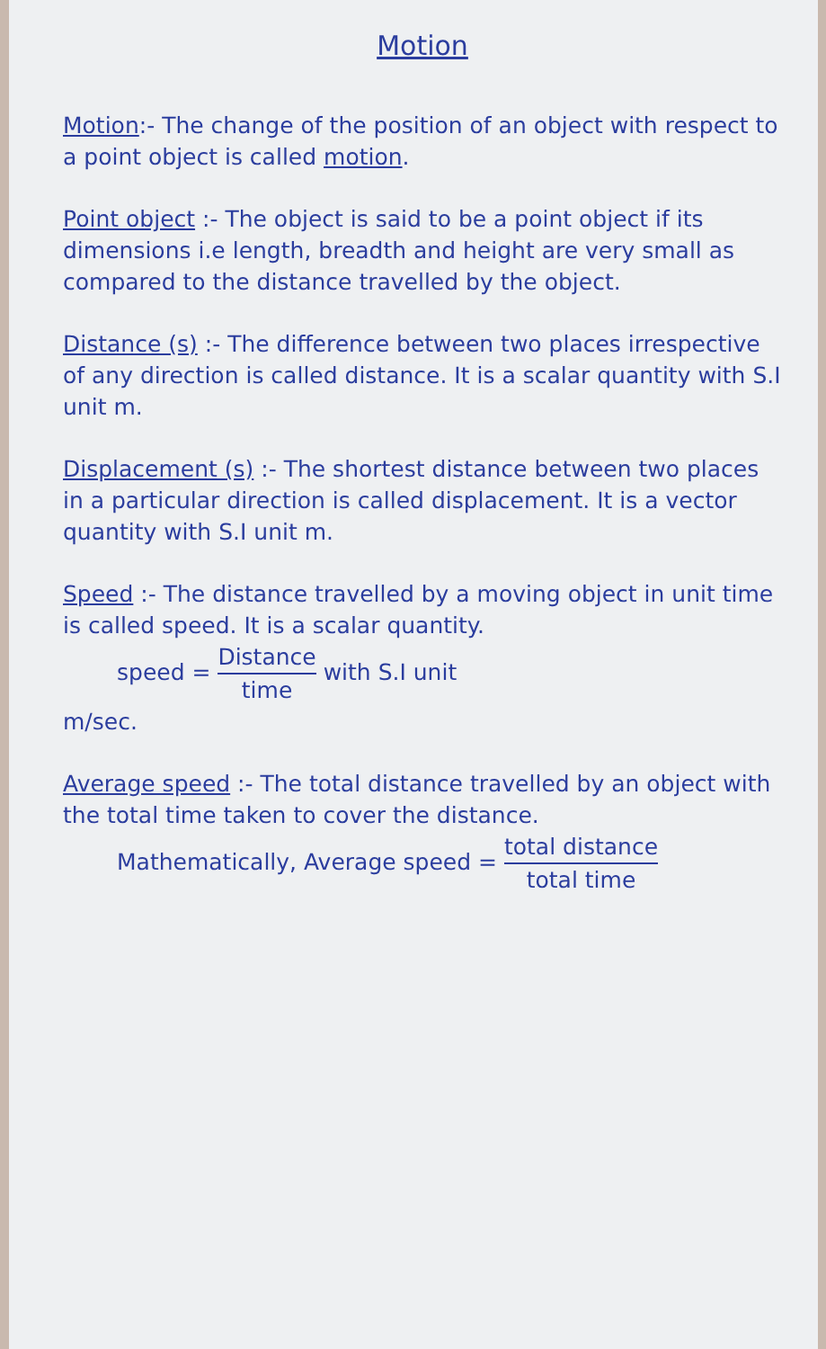Motion
Motion:- The change of the position of an object with respect to a point object is called motion.
Point object :- The object is said to be a point object if its dimensions i.e length, breadth and height are very small as compared to the distance travelled by the object.
Distance (s) :- The difference between two places irrespective of any direction is called distance. It is a scalar quantity with S.I unit m.
Displacement (s) :- The shortest distance between two places in a particular direction is called displacement. It is a vector quantity with S.I unit m.
Speed :- The distance travelled by a moving object in unit time is called speed. It is a scalar quantity.
speed = Distance time with S.I unit
m/sec.
Average speed :- The total distance travelled by an object with the total time taken to cover the distance.
Mathematically, Average speed = total distance total time